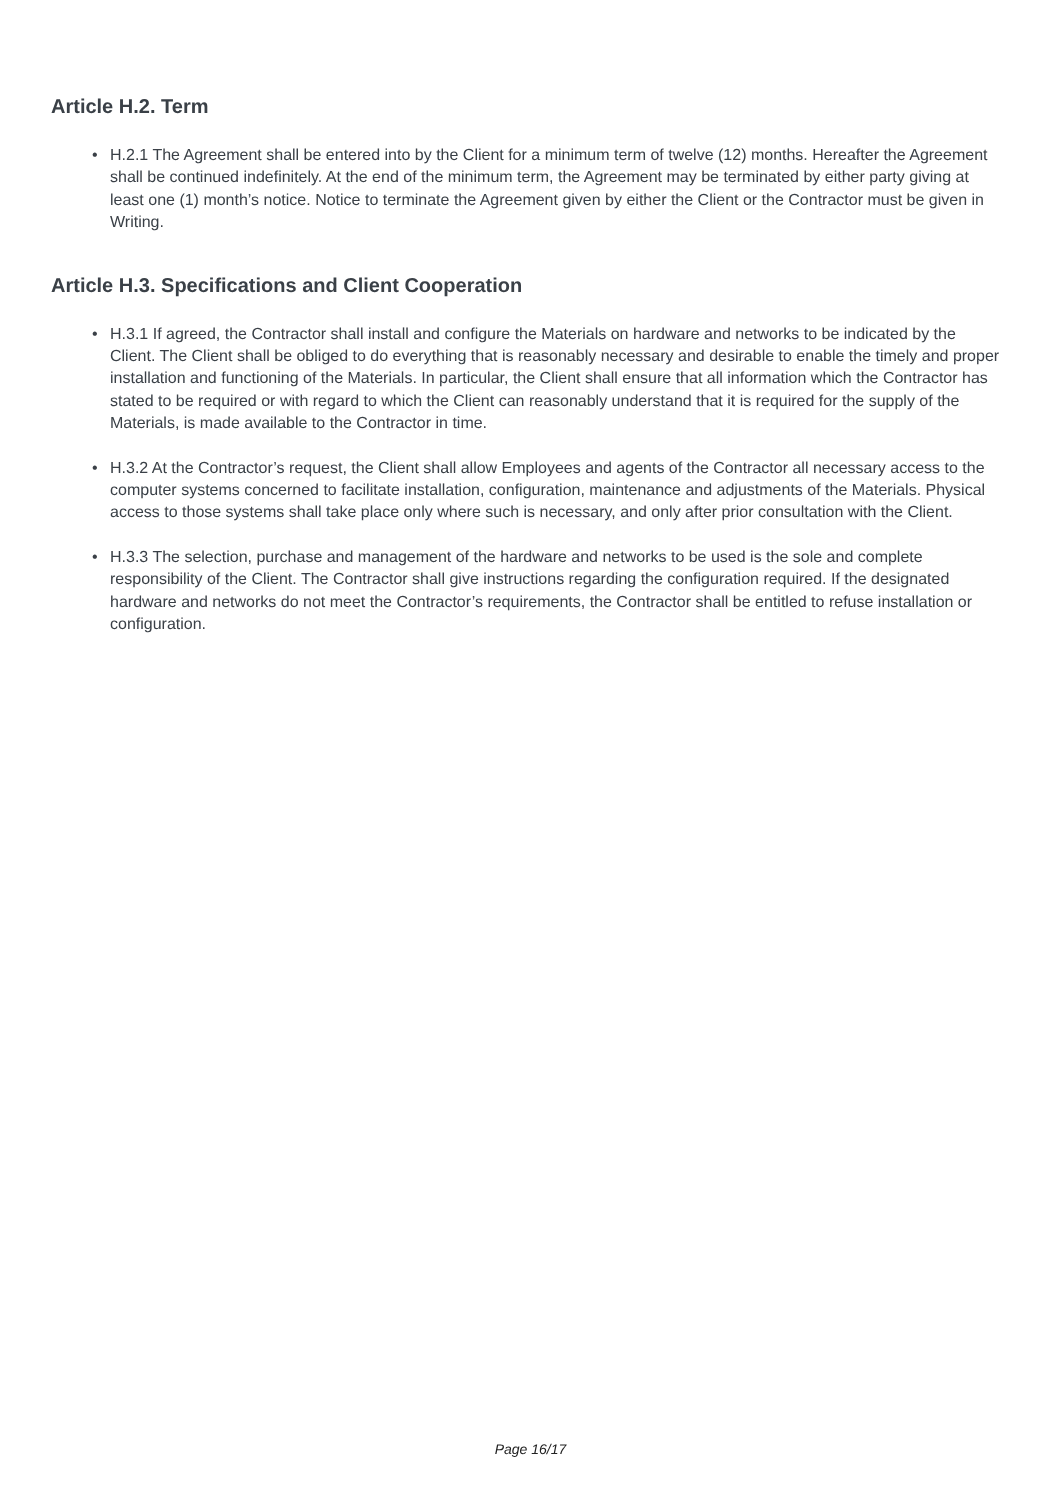Article H.2. Term
• H.2.1 The Agreement shall be entered into by the Client for a minimum term of twelve (12) months. Hereafter the Agreement shall be continued indefinitely. At the end of the minimum term, the Agreement may be terminated by either party giving at least one (1) month’s notice. Notice to terminate the Agreement given by either the Client or the Contractor must be given in Writing.
Article H.3. Specifications and Client Cooperation
• H.3.1 If agreed, the Contractor shall install and configure the Materials on hardware and networks to be indicated by the Client. The Client shall be obliged to do everything that is reasonably necessary and desirable to enable the timely and proper installation and functioning of the Materials. In particular, the Client shall ensure that all information which the Contractor has stated to be required or with regard to which the Client can reasonably understand that it is required for the supply of the Materials, is made available to the Contractor in time.
• H.3.2 At the Contractor’s request, the Client shall allow Employees and agents of the Contractor all necessary access to the computer systems concerned to facilitate installation, configuration, maintenance and adjustments of the Materials. Physical access to those systems shall take place only where such is necessary, and only after prior consultation with the Client.
• H.3.3 The selection, purchase and management of the hardware and networks to be used is the sole and complete responsibility of the Client. The Contractor shall give instructions regarding the configuration required. If the designated hardware and networks do not meet the Contractor’s requirements, the Contractor shall be entitled to refuse installation or configuration.
Page 16/17